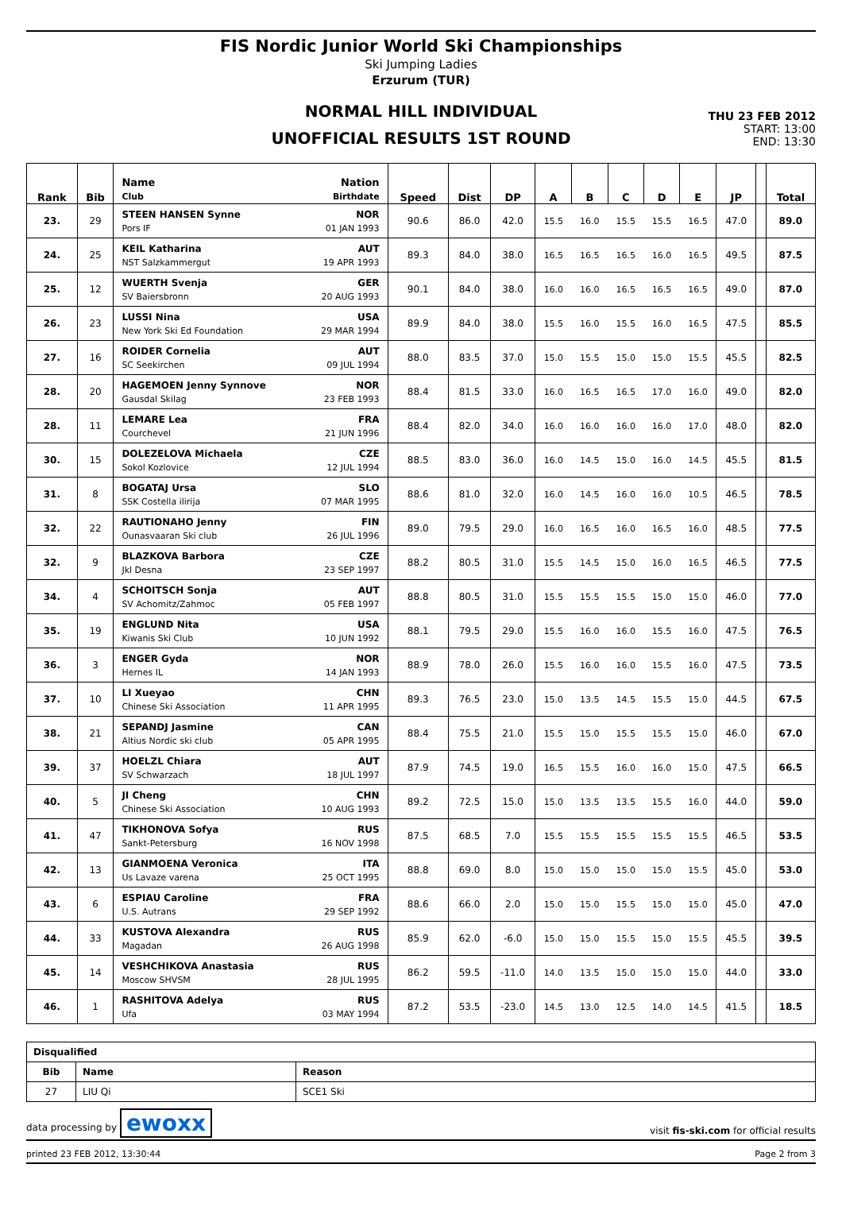FIS Nordic Junior World Ski Championships
Ski Jumping Ladies
Erzurum (TUR)
NORMAL HILL INDIVIDUAL
UNOFFICIAL RESULTS 1ST ROUND
THU 23 FEB 2012
START: 13:00
END: 13:30
| Rank | Bib | Name Nation Club Birthdate | Speed | Dist | DP | A | B | C | D | E | JP | | Total |
| --- | --- | --- | --- | --- | --- | --- | --- | --- | --- | --- | --- | --- | --- |
| 23. | 29 | STEEN HANSEN Synne NOR Pors IF 01 JAN 1993 | 90.6 | 86.0 | 42.0 | 15.5 | 16.0 | 15.5 | 15.5 | 16.5 | 47.0 | | 89.0 |
| 24. | 25 | KEIL Katharina AUT NST Salzkammergut 19 APR 1993 | 89.3 | 84.0 | 38.0 | 16.5 | 16.5 | 16.5 | 16.0 | 16.5 | 49.5 | | 87.5 |
| 25. | 12 | WUERTH Svenja GER SV Baiersbronn 20 AUG 1993 | 90.1 | 84.0 | 38.0 | 16.0 | 16.0 | 16.5 | 16.5 | 16.5 | 49.0 | | 87.0 |
| 26. | 23 | LUSSI Nina USA New York Ski Ed Foundation 29 MAR 1994 | 89.9 | 84.0 | 38.0 | 15.5 | 16.0 | 15.5 | 16.0 | 16.5 | 47.5 | | 85.5 |
| 27. | 16 | ROIDER Cornelia AUT SC Seekirchen 09 JUL 1994 | 88.0 | 83.5 | 37.0 | 15.0 | 15.5 | 15.0 | 15.0 | 15.5 | 45.5 | | 82.5 |
| 28. | 20 | HAGEMOEN Jenny Synnove NOR Gausdal Skilag 23 FEB 1993 | 88.4 | 81.5 | 33.0 | 16.0 | 16.5 | 16.5 | 17.0 | 16.0 | 49.0 | | 82.0 |
| 28. | 11 | LEMARE Lea FRA Courchevel 21 JUN 1996 | 88.4 | 82.0 | 34.0 | 16.0 | 16.0 | 16.0 | 16.0 | 17.0 | 48.0 | | 82.0 |
| 30. | 15 | DOLEZELOVA Michaela CZE Sokol Kozlovice 12 JUL 1994 | 88.5 | 83.0 | 36.0 | 16.0 | 14.5 | 15.0 | 16.0 | 14.5 | 45.5 | | 81.5 |
| 31. | 8 | BOGATAJ Ursa SLO SSK Costella ilirija 07 MAR 1995 | 88.6 | 81.0 | 32.0 | 16.0 | 14.5 | 16.0 | 16.0 | 10.5 | 46.5 | | 78.5 |
| 32. | 22 | RAUTIONAHO Jenny FIN Ounasvaaran Ski club 26 JUL 1996 | 89.0 | 79.5 | 29.0 | 16.0 | 16.5 | 16.0 | 16.5 | 16.0 | 48.5 | | 77.5 |
| 32. | 9 | BLAZKOVA Barbora CZE Jkl Desna 23 SEP 1997 | 88.2 | 80.5 | 31.0 | 15.5 | 14.5 | 15.0 | 16.0 | 16.5 | 46.5 | | 77.5 |
| 34. | 4 | SCHOITSCH Sonja AUT SV Achomitz/Zahmoc 05 FEB 1997 | 88.8 | 80.5 | 31.0 | 15.5 | 15.5 | 15.5 | 15.0 | 15.0 | 46.0 | | 77.0 |
| 35. | 19 | ENGLUND Nita USA Kiwanis Ski Club 10 JUN 1992 | 88.1 | 79.5 | 29.0 | 15.5 | 16.0 | 16.0 | 15.5 | 16.0 | 47.5 | | 76.5 |
| 36. | 3 | ENGER Gyda NOR Hernes IL 14 JAN 1993 | 88.9 | 78.0 | 26.0 | 15.5 | 16.0 | 16.0 | 15.5 | 16.0 | 47.5 | | 73.5 |
| 37. | 10 | LI Xueyao CHN Chinese Ski Association 11 APR 1995 | 89.3 | 76.5 | 23.0 | 15.0 | 13.5 | 14.5 | 15.5 | 15.0 | 44.5 | | 67.5 |
| 38. | 21 | SEPANDJ Jasmine CAN Altius Nordic ski club 05 APR 1995 | 88.4 | 75.5 | 21.0 | 15.5 | 15.0 | 15.5 | 15.5 | 15.0 | 46.0 | | 67.0 |
| 39. | 37 | HOELZL Chiara AUT SV Schwarzach 18 JUL 1997 | 87.9 | 74.5 | 19.0 | 16.5 | 15.5 | 16.0 | 16.0 | 15.0 | 47.5 | | 66.5 |
| 40. | 5 | JI Cheng CHN Chinese Ski Association 10 AUG 1993 | 89.2 | 72.5 | 15.0 | 15.0 | 13.5 | 13.5 | 15.5 | 16.0 | 44.0 | | 59.0 |
| 41. | 47 | TIKHONOVA Sofya RUS Sankt-Petersburg 16 NOV 1998 | 87.5 | 68.5 | 7.0 | 15.5 | 15.5 | 15.5 | 15.5 | 15.5 | 46.5 | | 53.5 |
| 42. | 13 | GIANMOENA Veronica ITA Us Lavaze varena 25 OCT 1995 | 88.8 | 69.0 | 8.0 | 15.0 | 15.0 | 15.0 | 15.0 | 15.5 | 45.0 | | 53.0 |
| 43. | 6 | ESPIAU Caroline FRA U.S. Autrans 29 SEP 1992 | 88.6 | 66.0 | 2.0 | 15.0 | 15.0 | 15.5 | 15.0 | 15.0 | 45.0 | | 47.0 |
| 44. | 33 | KUSTOVA Alexandra RUS Magadan 26 AUG 1998 | 85.9 | 62.0 | -6.0 | 15.0 | 15.0 | 15.5 | 15.0 | 15.5 | 45.5 | | 39.5 |
| 45. | 14 | VESHCHIKOVA Anastasia RUS Moscow SHVSM 28 JUL 1995 | 86.2 | 59.5 | -11.0 | 14.0 | 13.5 | 15.0 | 15.0 | 15.0 | 44.0 | | 33.0 |
| 46. | 1 | RASHITOVA Adelya RUS Ufa 03 MAY 1994 | 87.2 | 53.5 | -23.0 | 14.5 | 13.0 | 12.5 | 14.0 | 14.5 | 41.5 | | 18.5 |
| Disqualified | | |
| Bib | Name | Reason |
| 27 | LIU Qi | SCE1 Ski |
data processing by ewoxx visit fis-ski.com for official results
printed 23 FEB 2012, 13:30:44 Page 2 from 3